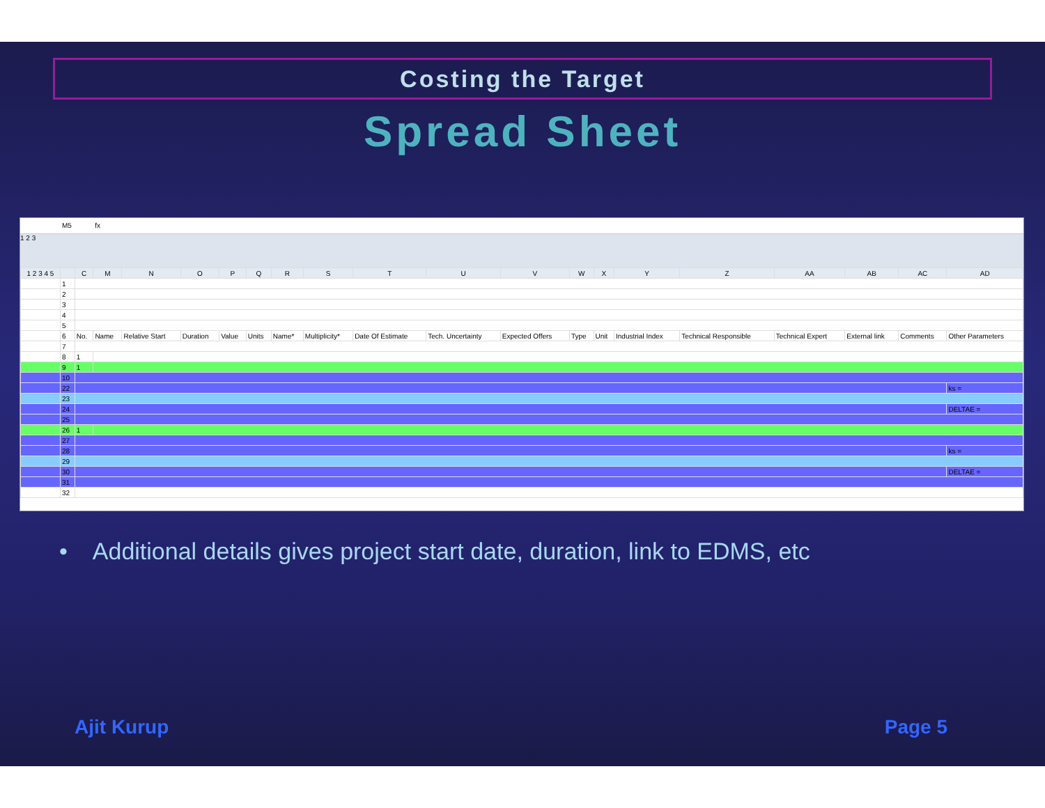Costing the Target
Spread Sheet
M5 fx
1 2 3
| 1 2 3 4 5 | | C | M | N | O | P | Q | R | S | T | U | V | W | X | Y | Z | AA | AB | AC | AD |
| --- | --- | --- | --- | --- | --- | --- | --- | --- | --- | --- | --- | --- | --- | --- | --- | --- | --- | --- | --- | --- |
| | 1 | | | | | | | | | | | | | | | | | | | |
| | 2 | | | | | | | | | | | | | | | | | | | |
| | 3 | | | | | | | | | | | | | | | | | | | |
| | 4 | | | | | | | | | | | | | | | | | | | |
| | 5 | | | | | | | | | | | | | | | | | | | |
| | 6 | No. | Name | Relative Start | Duration | Value | Units | Name* | Multiplicity* | Date Of Estimate | Tech. Uncertainty | Expected Offers | Type | Unit | Industrial Index | Technical Responsible | Technical Expert | External link | Comments | Other Parameters |
| | 7 | | | | | | | | | | | | | | | | | | | |
| | 8 | 1 | | | | | | | | | | | | | | | | | | |
| | 9 | 1 | | | | | | | | | | | | | | | | | | |
| | 10 | | | | | | | | | | | | | | | | | | | |
| | 22 | | | | | | | | | | | | | | | | | | | ks = |
| | 23 | | | | | | | | | | | | | | | | | | | |
| | 24 | | | | | | | | | | | | | | | | | | | DELTAE = |
| | 25 | | | | | | | | | | | | | | | | | | | |
| | 26 | 1 | | | | | | | | | | | | | | | | | | |
| | 27 | | | | | | | | | | | | | | | | | | | |
| | 28 | | | | | | | | | | | | | | | | | | | ks = |
| | 29 | | | | | | | | | | | | | | | | | | | |
| | 30 | | | | | | | | | | | | | | | | | | | DELTAE = |
| | 31 | | | | | | | | | | | | | | | | | | | |
| | 32 | | | | | | | | | | | | | | | | | | | |
• Additional details gives project start date, duration, link to EDMS, etc
Ajit Kurup Page 5